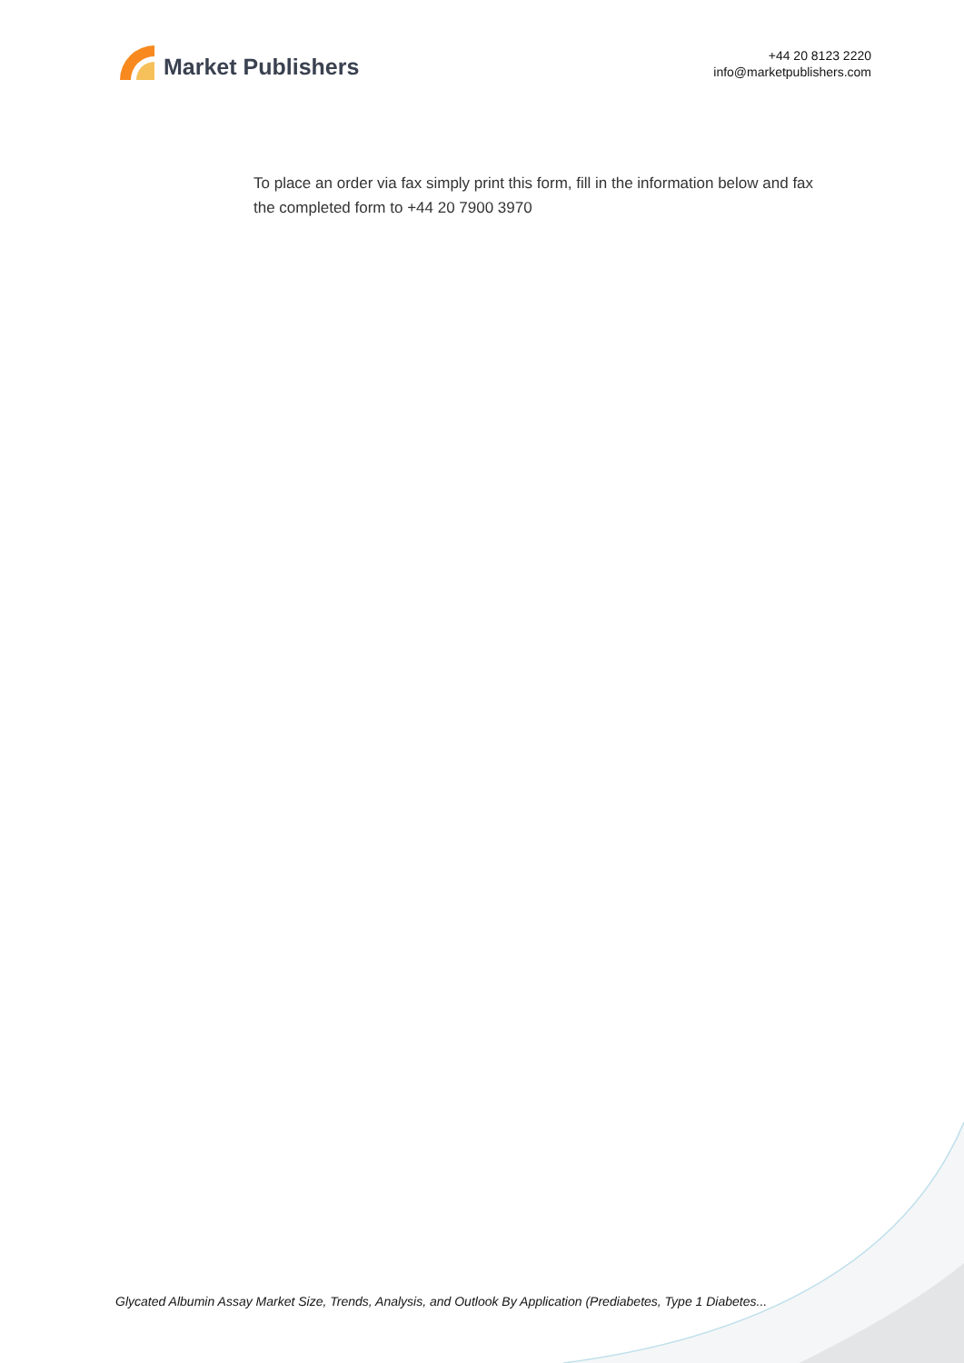Market Publishers
+44 20 8123 2220
info@marketpublishers.com
To place an order via fax simply print this form, fill in the information below and fax the completed form to +44 20 7900 3970
Glycated Albumin Assay Market Size, Trends, Analysis, and Outlook By Application (Prediabetes, Type 1 Diabetes...